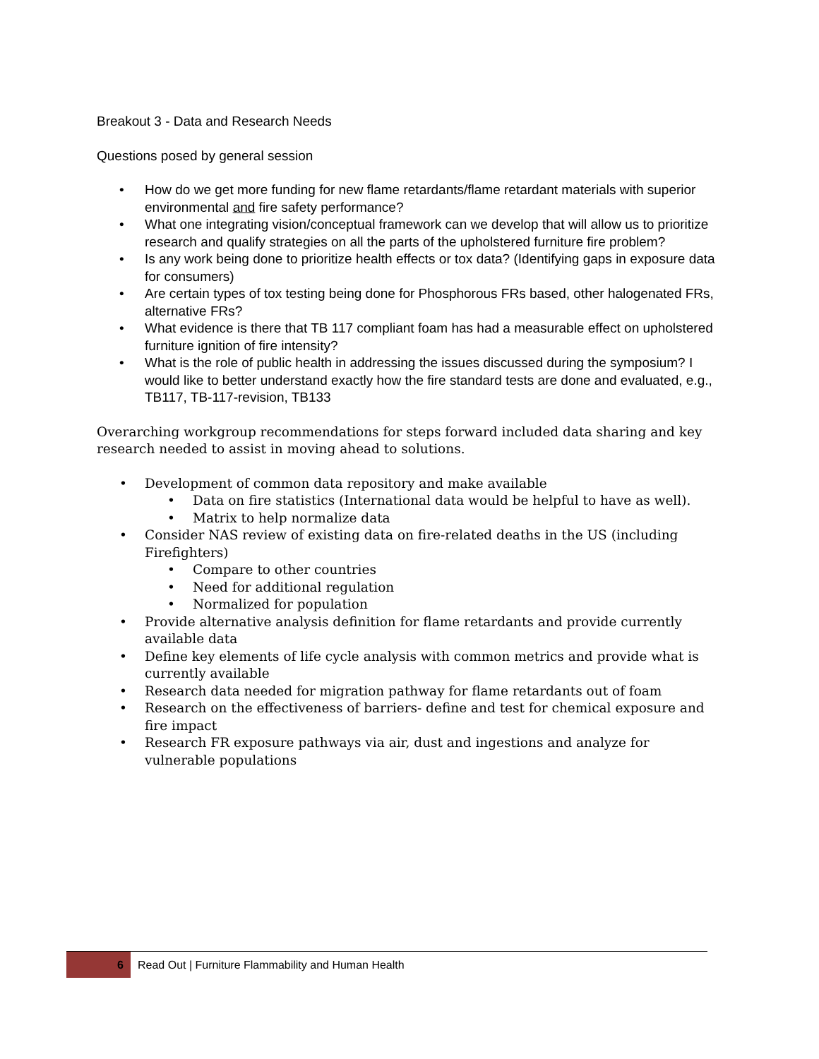Breakout 3 - Data and Research Needs
Questions posed by general session
• How do we get more funding for new flame retardants/flame retardant materials with superior environmental and fire safety performance?
• What one integrating vision/conceptual framework can we develop that will allow us to prioritize research and qualify strategies on all the parts of the upholstered furniture fire problem?
• Is any work being done to prioritize health effects or tox data? (Identifying gaps in exposure data for consumers)
• Are certain types of tox testing being done for Phosphorous FRs based, other halogenated FRs, alternative FRs?
• What evidence is there that TB 117 compliant foam has had a measurable effect on upholstered furniture ignition of fire intensity?
• What is the role of public health in addressing the issues discussed during the symposium? I would like to better understand exactly how the fire standard tests are done and evaluated, e.g., TB117, TB-117-revision, TB133
Overarching workgroup recommendations for steps forward included data sharing and key research needed to assist in moving ahead to solutions.
• Development of common data repository and make available
• Data on fire statistics (International data would be helpful to have as well).
• Matrix to help normalize data
• Consider NAS review of existing data on fire-related deaths in the US (including Firefighters)
• Compare to other countries
• Need for additional regulation
• Normalized for population
• Provide alternative analysis definition for flame retardants and provide currently available data
• Define key elements of life cycle analysis with common metrics and provide what is currently available
• Research data needed for migration pathway for flame retardants out of foam
• Research on the effectiveness of barriers- define and test for chemical exposure and fire impact
• Research FR exposure pathways via air, dust and ingestions and analyze for vulnerable populations
6 Read Out | Furniture Flammability and Human Health